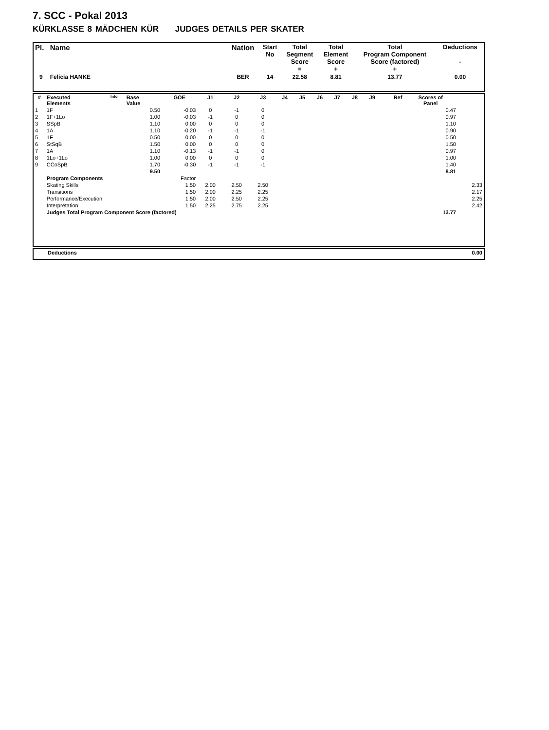7. SCC - Pokal 2013
KÜRKLASSE 8 MÄDCHEN KÜR JUDGES DETAILS PER SKATER
| Pl. | Name | Nation | Start No | Total Segment Score = | Total Element Score + | Total Program Component Score (factored) + | Deductions - |
| --- | --- | --- | --- | --- | --- | --- | --- |
| 9 | Felicia HANKE | BER | 14 | 22.58 | 8.81 | 13.77 | 0.00 |
| # | Executed Elements | Info | Base Value | GOE | J1 | J2 | J3 | J4 | J5 | J6 | J7 | J8 | J9 | Ref | Scores of Panel | |
| --- | --- | --- | --- | --- | --- | --- | --- | --- | --- | --- | --- | --- | --- | --- | --- | --- |
| 1 | 1F | | 0.50 | -0.03 | 0 | -1 | 0 | | | | | | | | 0.47 | |
| 2 | 1F+1Lo | | 1.00 | -0.03 | -1 | 0 | 0 | | | | | | | | 0.97 | |
| 3 | SSpB | | 1.10 | 0.00 | 0 | 0 | 0 | | | | | | | | 1.10 | |
| 4 | 1A | | 1.10 | -0.20 | -1 | -1 | -1 | | | | | | | | 0.90 | |
| 5 | 1F | | 0.50 | 0.00 | 0 | 0 | 0 | | | | | | | | 0.50 | |
| 6 | StSqB | | 1.50 | 0.00 | 0 | 0 | 0 | | | | | | | | 1.50 | |
| 7 | 1A | | 1.10 | -0.13 | -1 | -1 | 0 | | | | | | | | 0.97 | |
| 8 | 1Lo+1Lo | | 1.00 | 0.00 | 0 | 0 | 0 | | | | | | | | 1.00 | |
| 9 | CCoSpB | | 1.70 | -0.30 | -1 | -1 | -1 | | | | | | | | 1.40 | |
| | | | 9.50 | | | | | | | | | | | | 8.81 | |
| | Program Components | | | Factor | | | | | | | | | | | | |
| | Skating Skills | | | 1.50 | 2.00 | 2.50 | 2.50 | | | | | | | | | 2.33 |
| | Transitions | | | 1.50 | 2.00 | 2.25 | 2.25 | | | | | | | | | 2.17 |
| | Performance/Execution | | | 1.50 | 2.00 | 2.50 | 2.25 | | | | | | | | | 2.25 |
| | Interpretation | | | 1.50 | 2.25 | 2.75 | 2.25 | | | | | | | | | 2.42 |
| | Judges Total Program Component Score (factored) | | | | | | | | | | | | | | 13.77 | |
| | Deductions | 0.00 |